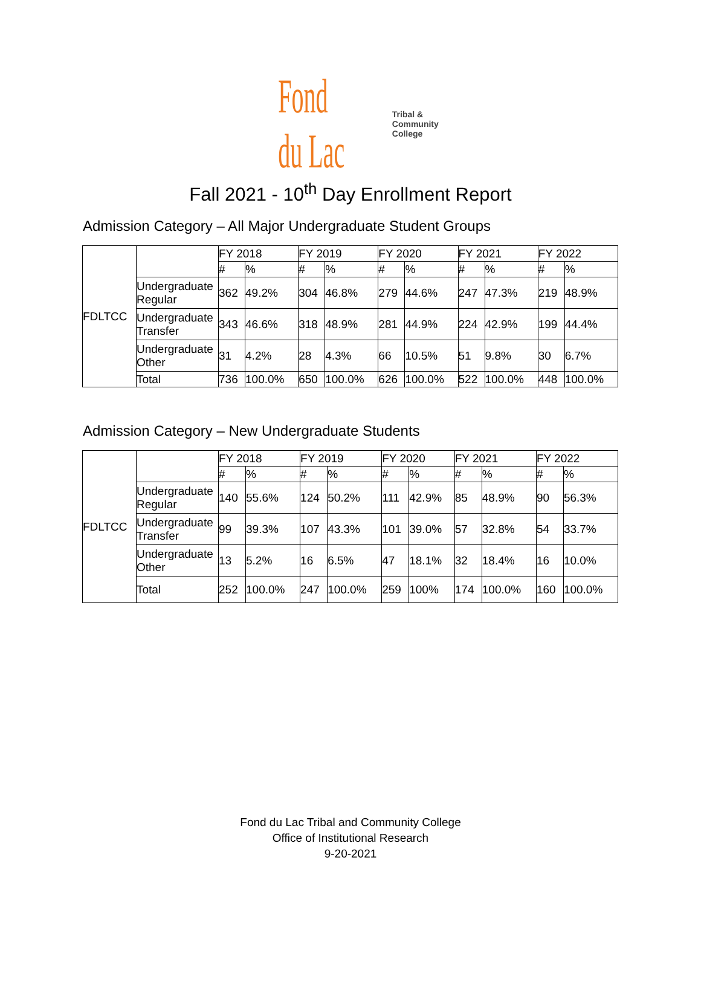Fond du Lac Tribal & Community College
Fall 2021 - 10<sup>th</sup> Day Enrollment Report
Admission Category – All Major Undergraduate Student Groups
| FDLTCC | | FY 2018 | | FY 2019 | | FY 2020 | | FY 2021 | | FY 2022 | |
| | | # | % | # | % | # | % | # | % | # | % |
| | Undergraduate Regular | 362 | 49.2% | 304 | 46.8% | 279 | 44.6% | 247 | 47.3% | 219 | 48.9% |
| | Undergraduate Transfer | 343 | 46.6% | 318 | 48.9% | 281 | 44.9% | 224 | 42.9% | 199 | 44.4% |
| | Undergraduate Other | 31 | 4.2% | 28 | 4.3% | 66 | 10.5% | 51 | 9.8% | 30 | 6.7% |
| | Total | 736 | 100.0% | 650 | 100.0% | 626 | 100.0% | 522 | 100.0% | 448 | 100.0% |
Admission Category – New Undergraduate Students
| FDLTCC | | FY 2018 | | FY 2019 | | FY 2020 | | FY 2021 | | FY 2022 | |
| | | # | % | # | % | # | % | # | % | # | % |
| | Undergraduate Regular | 140 | 55.6% | 124 | 50.2% | 111 | 42.9% | 85 | 48.9% | 90 | 56.3% |
| | Undergraduate Transfer | 99 | 39.3% | 107 | 43.3% | 101 | 39.0% | 57 | 32.8% | 54 | 33.7% |
| | Undergraduate Other | 13 | 5.2% | 16 | 6.5% | 47 | 18.1% | 32 | 18.4% | 16 | 10.0% |
| | Total | 252 | 100.0% | 247 | 100.0% | 259 | 100% | 174 | 100.0% | 160 | 100.0% |
Fond du Lac Tribal and Community College
Office of Institutional Research
9-20-2021